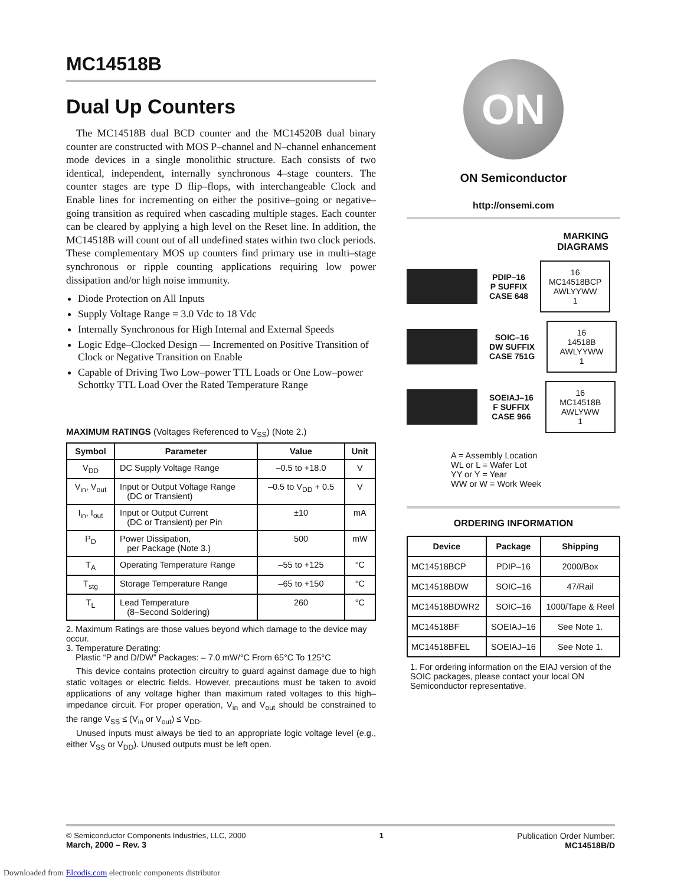MC14518B
Dual Up Counters
The MC14518B dual BCD counter and the MC14520B dual binary counter are constructed with MOS P–channel and N–channel enhancement mode devices in a single monolithic structure. Each consists of two identical, independent, internally synchronous 4–stage counters. The counter stages are type D flip–flops, with interchangeable Clock and Enable lines for incrementing on either the positive–going or negative–going transition as required when cascading multiple stages. Each counter can be cleared by applying a high level on the Reset line. In addition, the MC14518B will count out of all undefined states within two clock periods. These complementary MOS up counters find primary use in multi–stage synchronous or ripple counting applications requiring low power dissipation and/or high noise immunity.
Diode Protection on All Inputs
Supply Voltage Range = 3.0 Vdc to 18 Vdc
Internally Synchronous for High Internal and External Speeds
Logic Edge–Clocked Design — Incremented on Positive Transition of Clock or Negative Transition on Enable
Capable of Driving Two Low–power TTL Loads or One Low–power Schottky TTL Load Over the Rated Temperature Range
MAXIMUM RATINGS (Voltages Referenced to V<sub>SS</sub>) (Note 2.)
| Symbol | Parameter | Value | Unit |
| --- | --- | --- | --- |
| V<sub>DD</sub> | DC Supply Voltage Range | –0.5 to +18.0 | V |
| V<sub>in</sub>, V<sub>out</sub> | Input or Output Voltage Range (DC or Transient) | –0.5 to V<sub>DD</sub> + 0.5 | V |
| I<sub>in</sub>, I<sub>out</sub> | Input or Output Current (DC or Transient) per Pin | ±10 | mA |
| P<sub>D</sub> | Power Dissipation, per Package (Note 3.) | 500 | mW |
| T<sub>A</sub> | Operating Temperature Range | –55 to +125 | °C |
| T<sub>stg</sub> | Storage Temperature Range | –65 to +150 | °C |
| T<sub>L</sub> | Lead Temperature (8–Second Soldering) | 260 | °C |
2. Maximum Ratings are those values beyond which damage to the device may occur.
3. Temperature Derating:
Plastic “P and D/DW” Packages: – 7.0 mW/°C From 65°C To 125°C
This device contains protection circuitry to guard against damage due to high static voltages or electric fields. However, precautions must be taken to avoid applications of any voltage higher than maximum rated voltages to this high–impedance circuit. For proper operation, V<sub>in</sub> and V<sub>out</sub> should be constrained to the range V<sub>SS</sub> ≤ (V<sub>in</sub> or V<sub>out</sub>) ≤ V<sub>DD</sub>.
Unused inputs must always be tied to an appropriate logic voltage level (e.g., either V<sub>SS</sub> or V<sub>DD</sub>). Unused outputs must be left open.
ON
ON Semiconductor
http://onsemi.com
MARKING
DIAGRAMS
PDIP–16
P SUFFIX
CASE 648
16
MC14518BCP
AWLYYWW
1
SOIC–16
DW SUFFIX
CASE 751G
16
14518B
AWLYYWW
1
SOEIAJ–16
F SUFFIX
CASE 966
16
MC14518B
AWLYWW
1
A = Assembly Location
WL or L = Wafer Lot
YY or Y = Year
WW or W = Work Week
ORDERING INFORMATION
| Device | Package | Shipping |
| --- | --- | --- |
| MC14518BCP | PDIP–16 | 2000/Box |
| MC14518BDW | SOIC–16 | 47/Rail |
| MC14518BDWR2 | SOIC–16 | 1000/Tape & Reel |
| MC14518BF | SOEIAJ–16 | See Note 1. |
| MC14518BFEL | SOEIAJ–16 | See Note 1. |
1. For ordering information on the EIAJ version of the SOIC packages, please contact your local ON Semiconductor representative.
© Semiconductor Components Industries, LLC, 2000
March, 2000 – Rev. 3
1 Publication Order Number:
MC14518B/D
Downloaded from Elcodis.com electronic components distributor